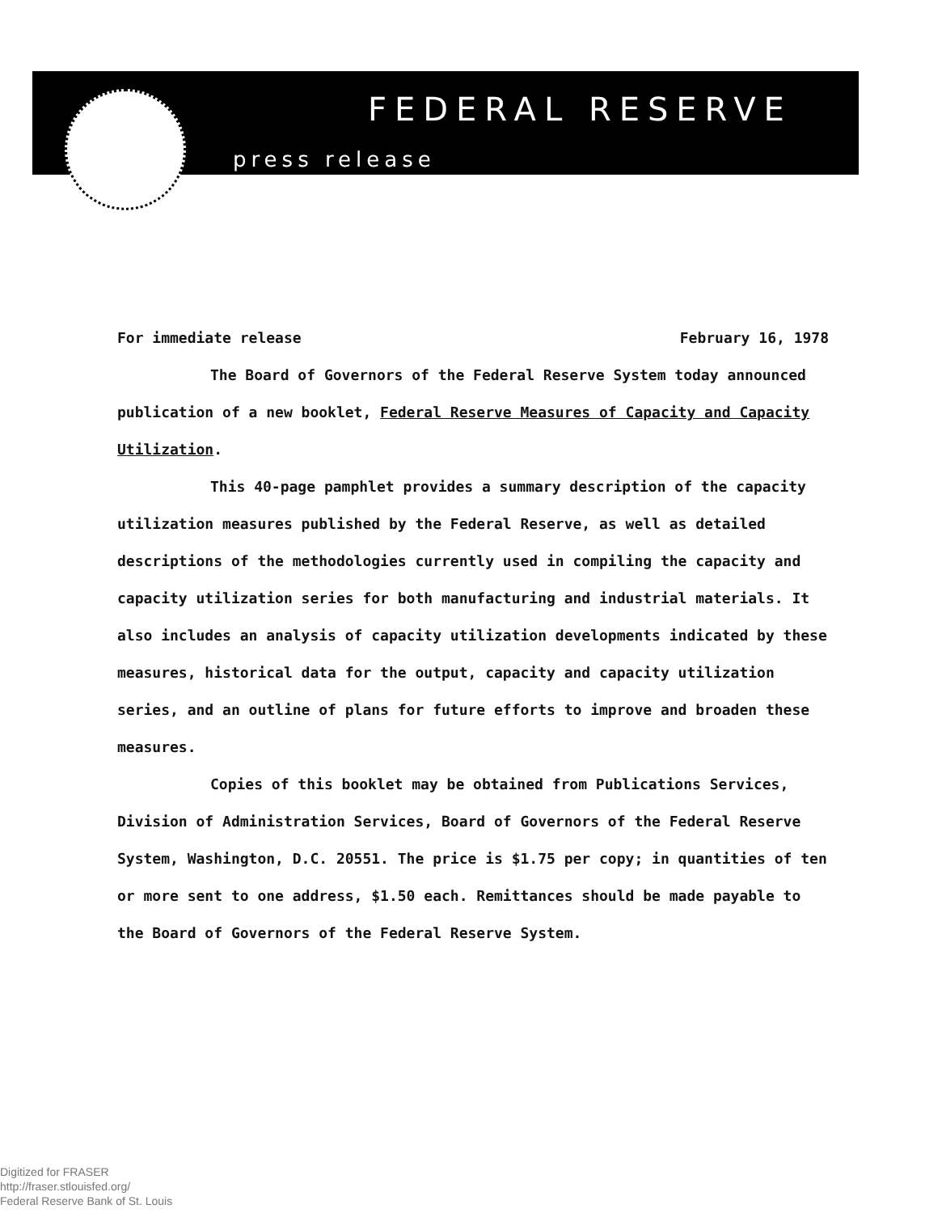FEDERAL RESERVE
press release
For immediate release February 16, 1978
The Board of Governors of the Federal Reserve System today announced publication of a new booklet, Federal Reserve Measures of Capacity and Capacity Utilization.
This 40-page pamphlet provides a summary description of the capacity utilization measures published by the Federal Reserve, as well as detailed descriptions of the methodologies currently used in compiling the capacity and capacity utilization series for both manufacturing and industrial materials. It also includes an analysis of capacity utilization developments indicated by these measures, historical data for the output, capacity and capacity utilization series, and an outline of plans for future efforts to improve and broaden these measures.
Copies of this booklet may be obtained from Publications Services, Division of Administration Services, Board of Governors of the Federal Reserve System, Washington, D.C. 20551. The price is $1.75 per copy; in quantities of ten or more sent to one address, $1.50 each. Remittances should be made payable to the Board of Governors of the Federal Reserve System.
Digitized for FRASER
http://fraser.stlouisfed.org/
Federal Reserve Bank of St. Louis